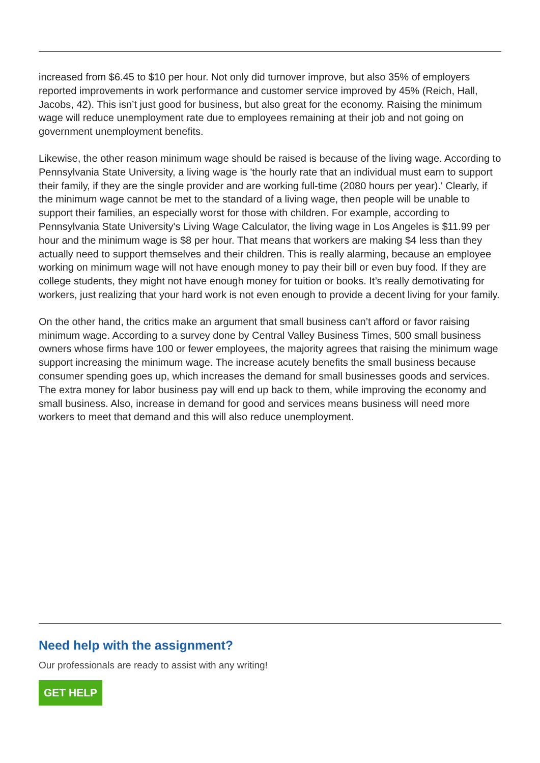increased from $6.45 to $10 per hour. Not only did turnover improve, but also 35% of employers reported improvements in work performance and customer service improved by 45% (Reich, Hall, Jacobs, 42). This isn’t just good for business, but also great for the economy. Raising the minimum wage will reduce unemployment rate due to employees remaining at their job and not going on government unemployment benefits.
Likewise, the other reason minimum wage should be raised is because of the living wage. According to Pennsylvania State University, a living wage is 'the hourly rate that an individual must earn to support their family, if they are the single provider and are working full-time (2080 hours per year).' Clearly, if the minimum wage cannot be met to the standard of a living wage, then people will be unable to support their families, an especially worst for those with children. For example, according to Pennsylvania State University's Living Wage Calculator, the living wage in Los Angeles is $11.99 per hour and the minimum wage is $8 per hour. That means that workers are making $4 less than they actually need to support themselves and their children. This is really alarming, because an employee working on minimum wage will not have enough money to pay their bill or even buy food. If they are college students, they might not have enough money for tuition or books. It’s really demotivating for workers, just realizing that your hard work is not even enough to provide a decent living for your family.
On the other hand, the critics make an argument that small business can’t afford or favor raising minimum wage. According to a survey done by Central Valley Business Times, 500 small business owners whose firms have 100 or fewer employees, the majority agrees that raising the minimum wage support increasing the minimum wage. The increase acutely benefits the small business because consumer spending goes up, which increases the demand for small businesses goods and services. The extra money for labor business pay will end up back to them, while improving the economy and small business. Also, increase in demand for good and services means business will need more workers to meet that demand and this will also reduce unemployment.
Need help with the assignment?
Our professionals are ready to assist with any writing!
GET HELP